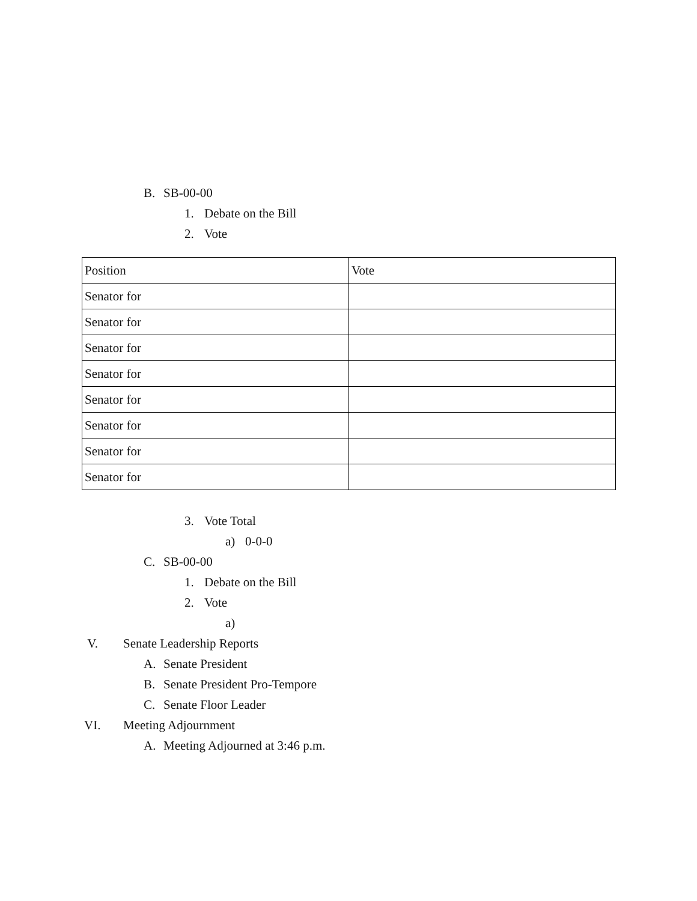B. SB-00-00
1. Debate on the Bill
2. Vote
| Position | Vote |
| Senator for | |
| Senator for | |
| Senator for | |
| Senator for | |
| Senator for | |
| Senator for | |
| Senator for | |
| Senator for | |
3. Vote Total
a) 0-0-0
C. SB-00-00
1. Debate on the Bill
2. Vote
a)
V. Senate Leadership Reports
A. Senate President
B. Senate President Pro-Tempore
C. Senate Floor Leader
VI. Meeting Adjournment
A. Meeting Adjourned at 3:46 p.m.